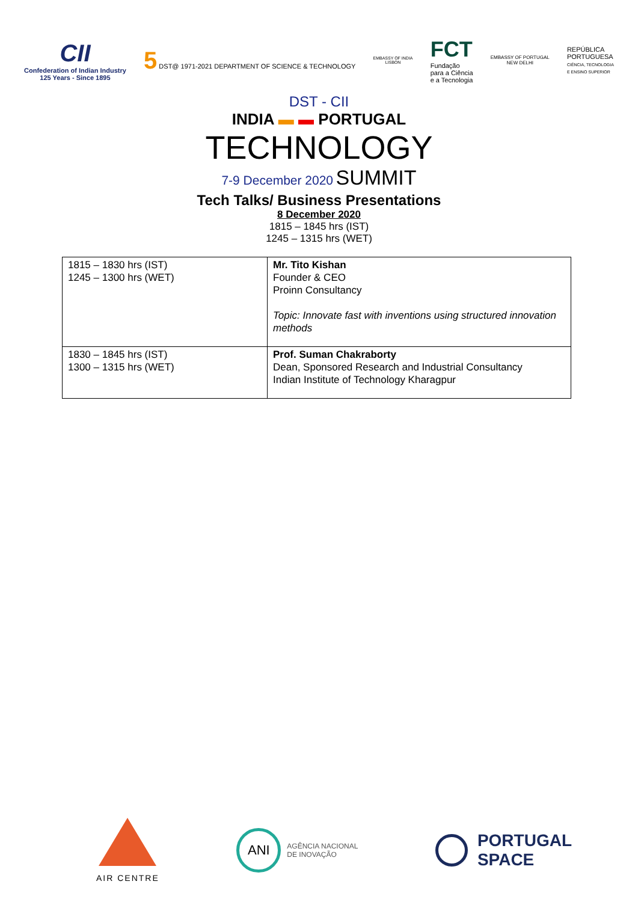CII
Confederation of Indian Industry
125 Years - Since 1895
5 DST@ 1971-2021 DEPARTMENT OF SCIENCE & TECHNOLOGY
EMBASSY OF INDIA
LISBON
FCT
Fundação
para a Ciência
e a Tecnologia
EMBASSY OF PORTUGAL
NEW DELHI
REPÚBLICA
PORTUGUESA
CIÊNCIA, TECNOLOGIA
E ENSINO SUPERIOR
DST - CII
INDIA ▬ ▬ PORTUGAL
TECHNOLOGY
7-9 December 2020 SUMMIT
Tech Talks/ Business Presentations
8 December 2020
1815 – 1845 hrs (IST)
1245 – 1315 hrs (WET)
| 1815 – 1830 hrs (IST) 1245 – 1300 hrs (WET) | Mr. Tito Kishan Founder & CEO Proinn Consultancy Topic: Innovate fast with inventions using structured innovation methods |
| 1830 – 1845 hrs (IST) 1300 – 1315 hrs (WET) | Prof. Suman Chakraborty Dean, Sponsored Research and Industrial Consultancy Indian Institute of Technology Kharagpur |
AIR CENTRE
ANI
AGÊNCIA NACIONAL
DE INOVAÇÃO
PORTUGAL
SPACE